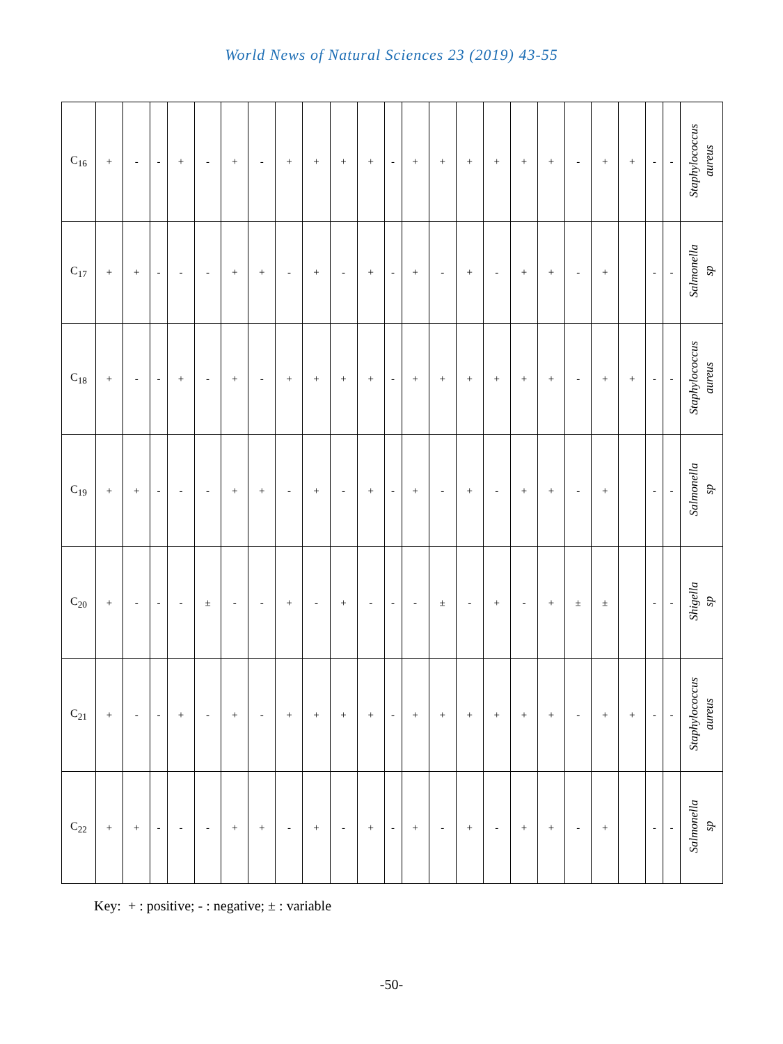World News of Natural Sciences 23 (2019) 43-55
| C<sub>16</sub> | + | - | - | + | - | + | - | + | + | + | + | - | + | + | + | + | + | + | - | + | + | - | - | Staphylococcus aureus |
| C<sub>17</sub> | + | + | - | - | - | + | + | - | + | - | + | - | + | - | + | - | + | + | - | + | | - | - | Salmonella sp |
| C<sub>18</sub> | + | - | - | + | - | + | - | + | + | + | + | - | + | + | + | + | + | + | - | + | + | - | - | Staphylococcus aureus |
| C<sub>19</sub> | + | + | - | - | - | + | + | - | + | - | + | - | + | - | + | - | + | + | - | + | | - | - | Salmonella sp |
| C<sub>20</sub> | + | - | - | - | ± | - | - | + | - | + | - | - | - | ± | - | + | - | + | ± | ± | | - | - | Shigella sp |
| C<sub>21</sub> | + | - | - | + | - | + | - | + | + | + | + | - | + | + | + | + | + | + | - | + | + | - | - | Staphylococcus aureus |
| C<sub>22</sub> | + | + | - | - | - | + | + | - | + | - | + | - | + | - | + | - | + | + | - | + | | - | - | Salmonella sp |
Key: + : positive; - : negative; ± : variable
-50-